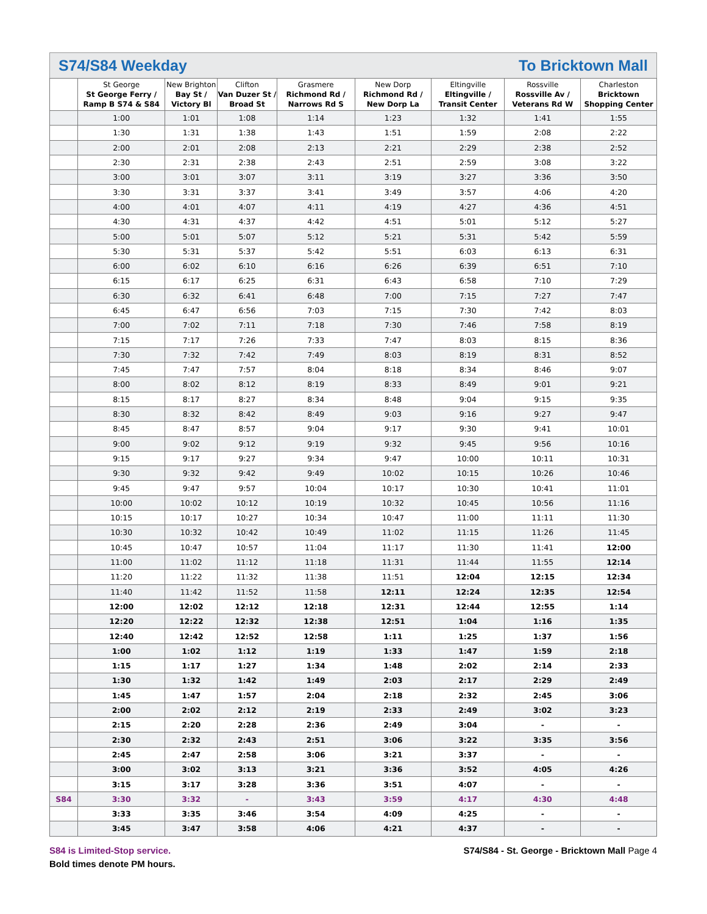S74/S84 Weekday To Bricktown Mall
| | St George St George Ferry / Ramp B S74 & S84 | New Brighton Bay St / Victory Bl | Clifton Van Duzer St / Broad St | Grasmere Richmond Rd / Narrows Rd S | New Dorp Richmond Rd / New Dorp La | Eltingville Eltingville / Transit Center | Rossville Rossville Av / Veterans Rd W | Charleston Bricktown Shopping Center |
| --- | --- | --- | --- | --- | --- | --- | --- | --- |
| | 1:00 | 1:01 | 1:08 | 1:14 | 1:23 | 1:32 | 1:41 | 1:55 |
| | 1:30 | 1:31 | 1:38 | 1:43 | 1:51 | 1:59 | 2:08 | 2:22 |
| | 2:00 | 2:01 | 2:08 | 2:13 | 2:21 | 2:29 | 2:38 | 2:52 |
| | 2:30 | 2:31 | 2:38 | 2:43 | 2:51 | 2:59 | 3:08 | 3:22 |
| | 3:00 | 3:01 | 3:07 | 3:11 | 3:19 | 3:27 | 3:36 | 3:50 |
| | 3:30 | 3:31 | 3:37 | 3:41 | 3:49 | 3:57 | 4:06 | 4:20 |
| | 4:00 | 4:01 | 4:07 | 4:11 | 4:19 | 4:27 | 4:36 | 4:51 |
| | 4:30 | 4:31 | 4:37 | 4:42 | 4:51 | 5:01 | 5:12 | 5:27 |
| | 5:00 | 5:01 | 5:07 | 5:12 | 5:21 | 5:31 | 5:42 | 5:59 |
| | 5:30 | 5:31 | 5:37 | 5:42 | 5:51 | 6:03 | 6:13 | 6:31 |
| | 6:00 | 6:02 | 6:10 | 6:16 | 6:26 | 6:39 | 6:51 | 7:10 |
| | 6:15 | 6:17 | 6:25 | 6:31 | 6:43 | 6:58 | 7:10 | 7:29 |
| | 6:30 | 6:32 | 6:41 | 6:48 | 7:00 | 7:15 | 7:27 | 7:47 |
| | 6:45 | 6:47 | 6:56 | 7:03 | 7:15 | 7:30 | 7:42 | 8:03 |
| | 7:00 | 7:02 | 7:11 | 7:18 | 7:30 | 7:46 | 7:58 | 8:19 |
| | 7:15 | 7:17 | 7:26 | 7:33 | 7:47 | 8:03 | 8:15 | 8:36 |
| | 7:30 | 7:32 | 7:42 | 7:49 | 8:03 | 8:19 | 8:31 | 8:52 |
| | 7:45 | 7:47 | 7:57 | 8:04 | 8:18 | 8:34 | 8:46 | 9:07 |
| | 8:00 | 8:02 | 8:12 | 8:19 | 8:33 | 8:49 | 9:01 | 9:21 |
| | 8:15 | 8:17 | 8:27 | 8:34 | 8:48 | 9:04 | 9:15 | 9:35 |
| | 8:30 | 8:32 | 8:42 | 8:49 | 9:03 | 9:16 | 9:27 | 9:47 |
| | 8:45 | 8:47 | 8:57 | 9:04 | 9:17 | 9:30 | 9:41 | 10:01 |
| | 9:00 | 9:02 | 9:12 | 9:19 | 9:32 | 9:45 | 9:56 | 10:16 |
| | 9:15 | 9:17 | 9:27 | 9:34 | 9:47 | 10:00 | 10:11 | 10:31 |
| | 9:30 | 9:32 | 9:42 | 9:49 | 10:02 | 10:15 | 10:26 | 10:46 |
| | 9:45 | 9:47 | 9:57 | 10:04 | 10:17 | 10:30 | 10:41 | 11:01 |
| | 10:00 | 10:02 | 10:12 | 10:19 | 10:32 | 10:45 | 10:56 | 11:16 |
| | 10:15 | 10:17 | 10:27 | 10:34 | 10:47 | 11:00 | 11:11 | 11:30 |
| | 10:30 | 10:32 | 10:42 | 10:49 | 11:02 | 11:15 | 11:26 | 11:45 |
| | 10:45 | 10:47 | 10:57 | 11:04 | 11:17 | 11:30 | 11:41 | 12:00 |
| | 11:00 | 11:02 | 11:12 | 11:18 | 11:31 | 11:44 | 11:55 | 12:14 |
| | 11:20 | 11:22 | 11:32 | 11:38 | 11:51 | 12:04 | 12:15 | 12:34 |
| | 11:40 | 11:42 | 11:52 | 11:58 | 12:11 | 12:24 | 12:35 | 12:54 |
| | 12:00 | 12:02 | 12:12 | 12:18 | 12:31 | 12:44 | 12:55 | 1:14 |
| | 12:20 | 12:22 | 12:32 | 12:38 | 12:51 | 1:04 | 1:16 | 1:35 |
| | 12:40 | 12:42 | 12:52 | 12:58 | 1:11 | 1:25 | 1:37 | 1:56 |
| | 1:00 | 1:02 | 1:12 | 1:19 | 1:33 | 1:47 | 1:59 | 2:18 |
| | 1:15 | 1:17 | 1:27 | 1:34 | 1:48 | 2:02 | 2:14 | 2:33 |
| | 1:30 | 1:32 | 1:42 | 1:49 | 2:03 | 2:17 | 2:29 | 2:49 |
| | 1:45 | 1:47 | 1:57 | 2:04 | 2:18 | 2:32 | 2:45 | 3:06 |
| | 2:00 | 2:02 | 2:12 | 2:19 | 2:33 | 2:49 | 3:02 | 3:23 |
| | 2:15 | 2:20 | 2:28 | 2:36 | 2:49 | 3:04 | - | - |
| | 2:30 | 2:32 | 2:43 | 2:51 | 3:06 | 3:22 | 3:35 | 3:56 |
| | 2:45 | 2:47 | 2:58 | 3:06 | 3:21 | 3:37 | - | - |
| | 3:00 | 3:02 | 3:13 | 3:21 | 3:36 | 3:52 | 4:05 | 4:26 |
| | 3:15 | 3:17 | 3:28 | 3:36 | 3:51 | 4:07 | - | - |
| S84 | 3:30 | 3:32 | - | 3:43 | 3:59 | 4:17 | 4:30 | 4:48 |
| | 3:33 | 3:35 | 3:46 | 3:54 | 4:09 | 4:25 | - | - |
| | 3:45 | 3:47 | 3:58 | 4:06 | 4:21 | 4:37 | - | - |
S84 is Limited-Stop service.
Bold times denote PM hours.
S74/S84 - St. George - Bricktown Mall Page 4